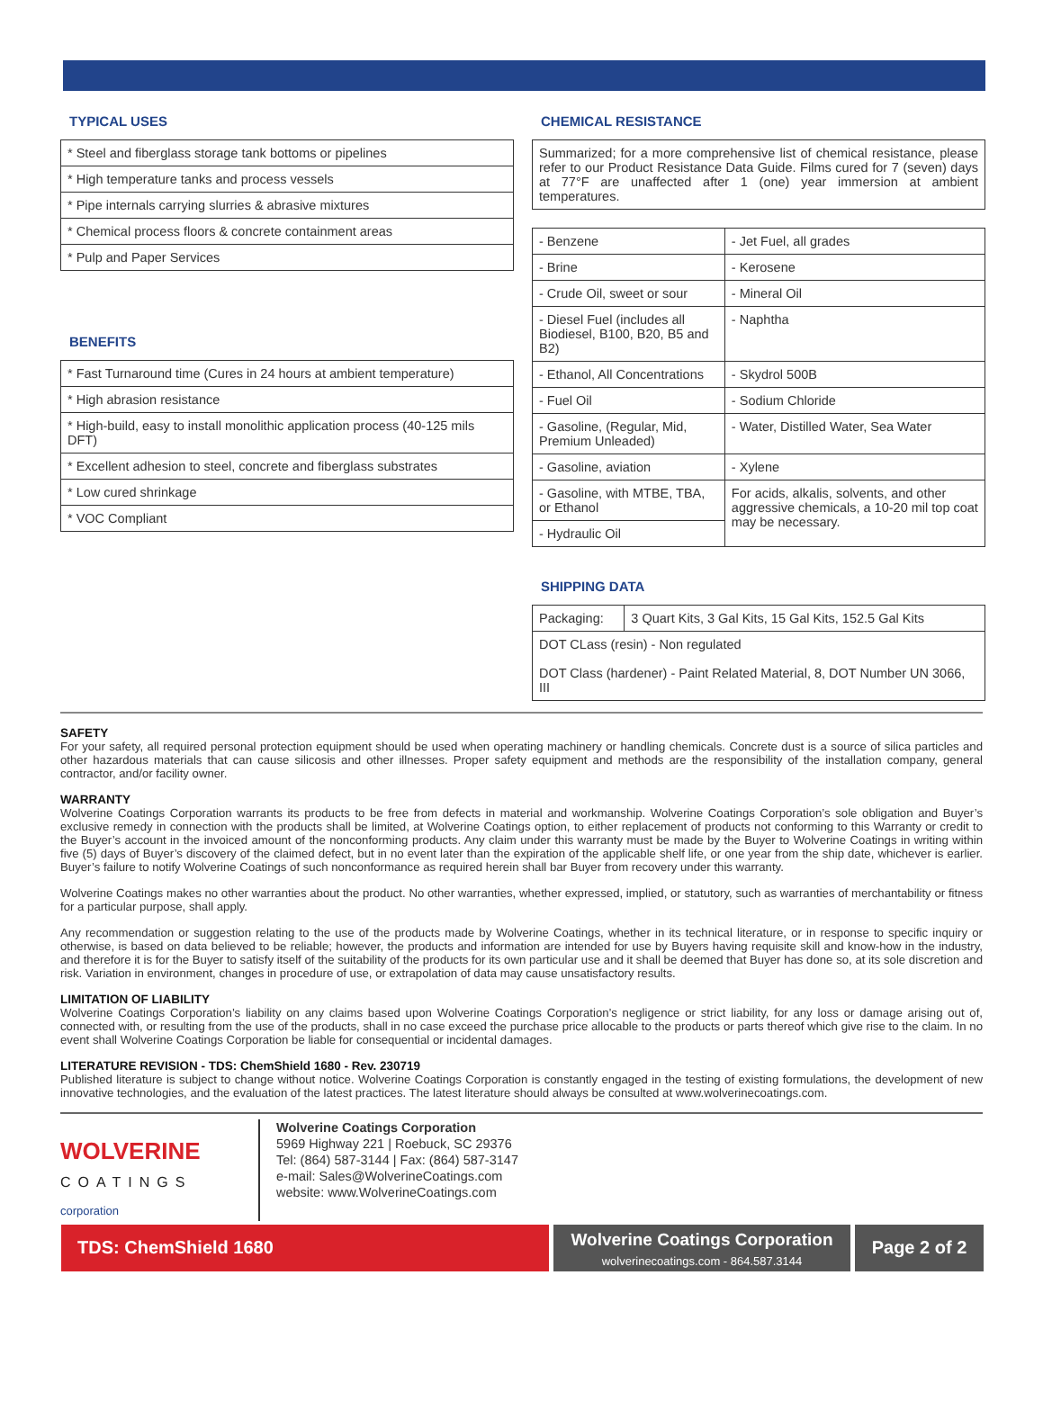TYPICAL USES
| * Steel and fiberglass storage tank bottoms or pipelines |
| * High temperature tanks and process vessels |
| * Pipe internals carrying slurries & abrasive mixtures |
| * Chemical process floors & concrete containment areas |
| * Pulp and Paper Services |
BENEFITS
| * Fast Turnaround time (Cures in 24 hours at ambient temperature) |
| * High abrasion resistance |
| * High-build, easy to install monolithic application process (40-125 mils DFT) |
| * Excellent adhesion to steel, concrete and fiberglass substrates |
| * Low cured shrinkage |
| * VOC Compliant |
CHEMICAL RESISTANCE
| Summarized; for a more comprehensive list of chemical resistance, please refer to our Product Resistance Data Guide. Films cured for 7 (seven) days at 77°F are unaffected after 1 (one) year immersion at ambient temperatures. |
| - Benzene | - Jet Fuel, all grades |
| - Brine | - Kerosene |
| - Crude Oil, sweet or sour | - Mineral Oil |
| - Diesel Fuel (includes all Biodiesel, B100, B20, B5 and B2) | - Naphtha |
| - Ethanol, All Concentrations | - Skydrol 500B |
| - Fuel Oil | - Sodium Chloride |
| - Gasoline, (Regular, Mid, Premium Unleaded) | - Water, Distilled Water, Sea Water |
| - Gasoline, aviation | - Xylene |
| - Gasoline, with MTBE, TBA, or Ethanol | For acids, alkalis, solvents, and other aggressive chemicals, a 10-20 mil top coat may be necessary. |
| - Hydraulic Oil | |
SHIPPING DATA
| Packaging: | 3 Quart Kits, 3 Gal Kits, 15 Gal Kits, 152.5 Gal Kits |
| DOT CLass (resin) - Non regulated DOT Class (hardener) - Paint Related Material, 8, DOT Number UN 3066, III | |
SAFETY
For your safety, all required personal protection equipment should be used when operating machinery or handling chemicals. Concrete dust is a source of silica particles and other hazardous materials that can cause silicosis and other illnesses. Proper safety equipment and methods are the responsibility of the installation company, general contractor, and/or facility owner.
WARRANTY
Wolverine Coatings Corporation warrants its products to be free from defects in material and workmanship. Wolverine Coatings Corporation’s sole obligation and Buyer’s exclusive remedy in connection with the products shall be limited, at Wolverine Coatings option, to either replacement of products not conforming to this Warranty or credit to the Buyer’s account in the invoiced amount of the nonconforming products. Any claim under this warranty must be made by the Buyer to Wolverine Coatings in writing within five (5) days of Buyer’s discovery of the claimed defect, but in no event later than the expiration of the applicable shelf life, or one year from the ship date, whichever is earlier. Buyer’s failure to notify Wolverine Coatings of such nonconformance as required herein shall bar Buyer from recovery under this warranty.
Wolverine Coatings makes no other warranties about the product. No other warranties, whether expressed, implied, or statutory, such as warranties of merchantability or fitness for a particular purpose, shall apply.
Any recommendation or suggestion relating to the use of the products made by Wolverine Coatings, whether in its technical literature, or in response to specific inquiry or otherwise, is based on data believed to be reliable; however, the products and information are intended for use by Buyers having requisite skill and know-how in the industry, and therefore it is for the Buyer to satisfy itself of the suitability of the products for its own particular use and it shall be deemed that Buyer has done so, at its sole discretion and risk. Variation in environment, changes in procedure of use, or extrapolation of data may cause unsatisfactory results.
LIMITATION OF LIABILITY
Wolverine Coatings Corporation’s liability on any claims based upon Wolverine Coatings Corporation’s negligence or strict liability, for any loss or damage arising out of, connected with, or resulting from the use of the products, shall in no case exceed the purchase price allocable to the products or parts thereof which give rise to the claim. In no event shall Wolverine Coatings Corporation be liable for consequential or incidental damages.
LITERATURE REVISION - TDS: ChemShield 1680 - Rev. 230719
Published literature is subject to change without notice. Wolverine Coatings Corporation is constantly engaged in the testing of existing formulations, the development of new innovative technologies, and the evaluation of the latest practices. The latest literature should always be consulted at www.wolverinecoatings.com.
WOLVERINE
COATINGS
corporation
Wolverine Coatings Corporation
5969 Highway 221 | Roebuck, SC 29376
Tel: (864) 587-3144 | Fax: (864) 587-3147
e-mail: Sales@WolverineCoatings.com
website: www.WolverineCoatings.com
TDS: ChemShield 1680
Wolverine Coatings Corporation
wolverinecoatings.com - 864.587.3144
Page 2 of 2